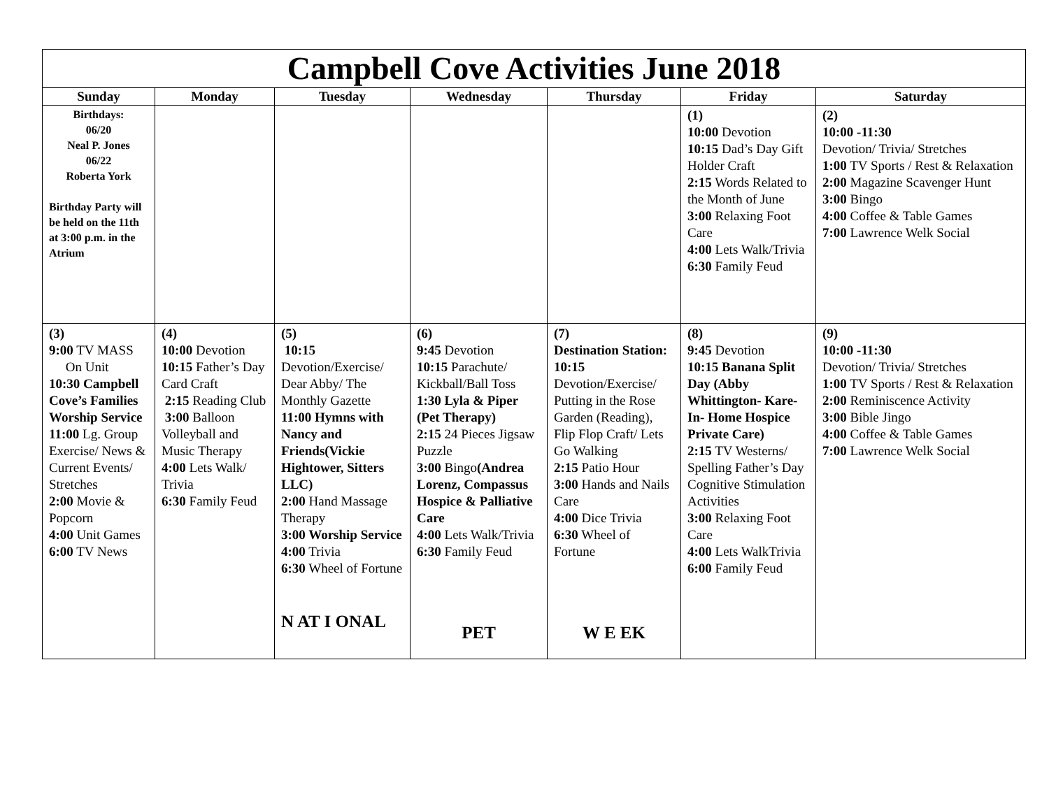| Campbell Cove Activities June 2018 | | | | | | |
| Sunday | Monday | Tuesday | Wednesday | Thursday | Friday | Saturday |
| Birthdays: 06/20 Neal P. Jones 06/22 Roberta York Birthday Party will be held on the 11th at 3:00 p.m. in the Atrium | | | | | (1) 10:00 Devotion 10:15 Dad’s Day Gift Holder Craft 2:15 Words Related to the Month of June 3:00 Relaxing Foot Care 4:00 Lets Walk/Trivia 6:30 Family Feud | (2) 10:00 -11:30 Devotion/ Trivia/ Stretches 1:00 TV Sports / Rest & Relaxation 2:00 Magazine Scavenger Hunt 3:00 Bingo 4:00 Coffee & Table Games 7:00 Lawrence Welk Social |
| (3) 9:00 TV MASS On Unit 10:30 Campbell Cove’s Families Worship Service 11:00 Lg. Group Exercise/ News & Current Events/ Stretches 2:00 Movie & Popcorn 4:00 Unit Games 6:00 TV News | (4) 10:00 Devotion 10:15 Father’s Day Card Craft 2:15 Reading Club 3:00 Balloon Volleyball and Music Therapy 4:00 Lets Walk/ Trivia 6:30 Family Feud | (5) 10:15 Devotion/Exercise/ Dear Abby/ The Monthly Gazette 11:00 Hymns with Nancy and Friends(Vickie Hightower, Sitters LLC) 2:00 Hand Massage Therapy 3:00 Worship Service 4:00 Trivia 6:30 Wheel of Fortune N AT I ONAL | (6) 9:45 Devotion 10:15 Parachute/ Kickball/Ball Toss 1:30 Lyla & Piper (Pet Therapy) 2:15 24 Pieces Jigsaw Puzzle 3:00 Bingo (Andrea Lorenz, Compassus Hospice & Palliative Care 4:00 Lets Walk/Trivia 6:30 Family Feud PET | (7) Destination Station: 10:15 Devotion/Exercise/ Putting in the Rose Garden (Reading), Flip Flop Craft/ Lets Go Walking 2:15 Patio Hour 3:00 Hands and Nails Care 4:00 Dice Trivia 6:30 Wheel of Fortune W E EK | (8) 9:45 Devotion 10:15 Banana Split Day (Abby Whittington- Kare-In- Home Hospice Private Care) 2:15 TV Westerns/ Spelling Father’s Day Cognitive Stimulation Activities 3:00 Relaxing Foot Care 4:00 Lets WalkTrivia 6:00 Family Feud | (9) 10:00 -11:30 Devotion/ Trivia/ Stretches 1:00 TV Sports / Rest & Relaxation 2:00 Reminiscence Activity 3:00 Bible Jingo 4:00 Coffee & Table Games 7:00 Lawrence Welk Social |